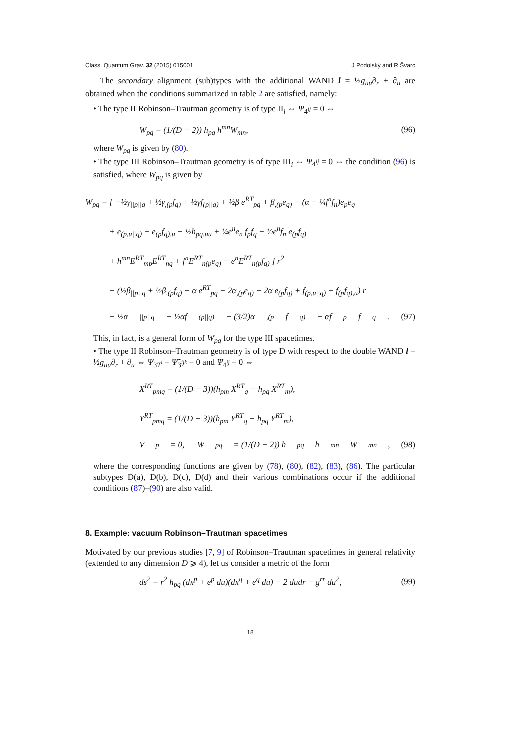Class. Quantum Grav. 32 (2015) 015001 J Podolský and R Švarc
The secondary alignment (sub)types with the additional WAND l = ½g<sub>uu</sub>∂<sub>r</sub> + ∂<sub>u</sub> are obtained when the conditions summarized in table 2 are satisfied, namely:
• The type II Robinson–Trautman geometry is of type II<sub>i</sub> ⇔ Ψ<sub>4<sup>ij</sup></sub> = 0 ⇔
W<sub>pq</sub> = (1/(D − 2)) h<sub>pq</sub> h<sup>mn</sup>W<sub>mn</sub>, (96)
where W<sub>pq</sub> is given by (80).
• The type III Robinson–Trautman geometry is of type III<sub>i</sub> ⇔ Ψ<sub>4<sup>ij</sup></sub> = 0 ⇔ the condition (96) is satisfied, where W<sub>pq</sub> is given by
W<sub>pq</sub> = [ −½γ<sub>||p||q</sub> + ½γ<sub>,(p</sub>f<sub>q)</sub> + ½γf<sub>(p||q)</sub> + ½β e<sup>RT</sup><sub>pq</sub> + β<sub>,(p</sub>e<sub>q)</sub> − (α − ¼f<sup>n</sup>f<sub>n</sub>)e<sub>p</sub>e<sub>q</sub>
+ e<sub>(p,u||q)</sub> + e<sub>(p</sub>f<sub>q),u</sub> − ½h<sub>pq,uu</sub> + ¼e<sup>n</sup>e<sub>n</sub> f<sub>p</sub>f<sub>q</sub> − ½e<sup>n</sup>f<sub>n</sub> e<sub>(p</sub>f<sub>q)</sub>
+ h<sup>mn</sup>E<sup>RT</sup><sub>mp</sub>E<sup>RT</sup><sub>nq</sub> + f<sup>n</sup>E<sup>RT</sup><sub>n(p</sub>e<sub>q)</sub> − e<sup>n</sup>E<sup>RT</sup><sub>n(p</sub>f<sub>q)</sub> ] r<sup>2</sup>
− (½β<sub>||p||q</sub> + ½β<sub>,(p</sub>f<sub>q)</sub> − α e<sup>RT</sup><sub>pq</sub> − 2α<sub>,(p</sub>e<sub>q)</sub> − 2α e<sub>(p</sub>f<sub>q)</sub> + f<sub>(p,u||q)</sub> + f<sub>(p</sub>f<sub>q),u</sub>) r
− ½α<sub>||p||q</sub> − ½αf<sub>(p||q)</sub> − (3/2)α<sub>,(p</sub>f<sub>q)</sub> − αf<sub>p</sub>f<sub>q</sub> . (97)
This, in fact, is a general form of W<sub>pq</sub> for the type III spacetimes.
• The type II Robinson–Trautman geometry is of type D with respect to the double WAND l = ½g<sub>uu</sub>∂<sub>r</sub> + ∂<sub>u</sub> ⇔ Ψ<sub>3T<sup>i</sup></sub> = Ψ̃<sub>3<sup>ijk</sup></sub> = 0 and Ψ<sub>4<sup>ij</sup></sub> = 0 ⇔
X<sup>RT</sup><sub>pmq</sub> = (1/(D − 3))(h<sub>pm</sub> X<sup>RT</sup><sub>q</sub> − h<sub>pq</sub> X<sup>RT</sup><sub>m</sub>),
Y<sup>RT</sup><sub>pmq</sub> = (1/(D − 3))(h<sub>pm</sub> Y<sup>RT</sup><sub>q</sub> − h<sub>pq</sub> Y<sup>RT</sup><sub>m</sub>),
V<sub>p</sub> = 0, W<sub>pq</sub> = (1/(D − 2)) h<sub>pq</sub> h<sup>mn</sup>W<sub>mn</sub>, (98)
where the corresponding functions are given by (78), (80), (82), (83), (86). The particular subtypes D(a), D(b), D(c), D(d) and their various combinations occur if the additional conditions (87)–(90) are also valid.
8. Example: vacuum Robinson–Trautman spacetimes
Motivated by our previous studies [7, 9] of Robinson–Trautman spacetimes in general relativity (extended to any dimension D ⩾ 4), let us consider a metric of the form
ds<sup>2</sup> = r<sup>2</sup> h<sub>pq</sub> (dx<sup>p</sup> + e<sup>p</sup> du)(dx<sup>q</sup> + e<sup>q</sup> du) − 2 dudr − g<sup>rr</sup> du<sup>2</sup>, (99)
18